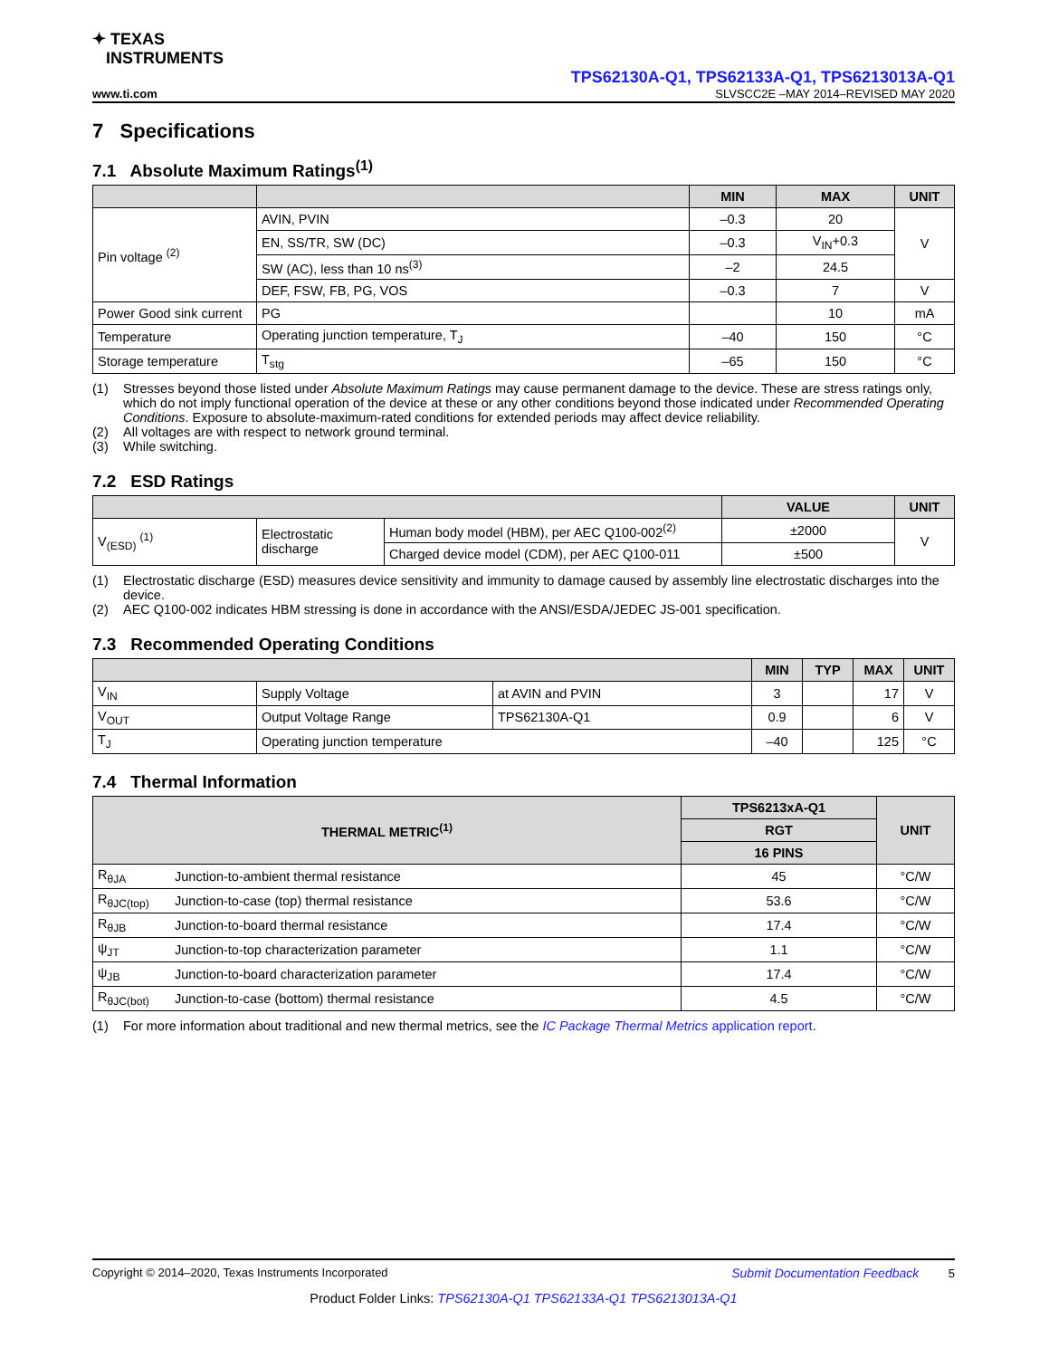✦ TEXAS
INSTRUMENTS
TPS62130A-Q1, TPS62133A-Q1, TPS6213013A-Q1
www.ti.com SLVSCC2E –MAY 2014–REVISED MAY 2020
7 Specifications
7.1 Absolute Maximum Ratings<sup>(1)</sup>
| | | MIN | MAX | UNIT |
| --- | --- | --- | --- | --- |
| Pin voltage <sup>(2)</sup> | AVIN, PVIN | –0.3 | 20 | V |
| | EN, SS/TR, SW (DC) | –0.3 | V<sub>IN</sub>+0.3 | |
| | SW (AC), less than 10 ns<sup>(3)</sup> | –2 | 24.5 | |
| | DEF, FSW, FB, PG, VOS | –0.3 | 7 | V |
| Power Good sink current | PG | | 10 | mA |
| Temperature | Operating junction temperature, T<sub>J</sub> | –40 | 150 | °C |
| Storage temperature | T<sub>stg</sub> | –65 | 150 | °C |
(1) Stresses beyond those listed under Absolute Maximum Ratings may cause permanent damage to the device. These are stress ratings only, which do not imply functional operation of the device at these or any other conditions beyond those indicated under Recommended Operating Conditions. Exposure to absolute-maximum-rated conditions for extended periods may affect device reliability.
(2) All voltages are with respect to network ground terminal.
(3) While switching.
7.2 ESD Ratings
| | | | VALUE | UNIT |
| --- | --- | --- | --- | --- |
| V<sub>(ESD)</sub> <sup>(1)</sup> | Electrostatic discharge | Human body model (HBM), per AEC Q100-002<sup>(2)</sup> | ±2000 | V |
| | | Charged device model (CDM), per AEC Q100-011 | ±500 | |
(1) Electrostatic discharge (ESD) measures device sensitivity and immunity to damage caused by assembly line electrostatic discharges into the device.
(2) AEC Q100-002 indicates HBM stressing is done in accordance with the ANSI/ESDA/JEDEC JS-001 specification.
7.3 Recommended Operating Conditions
| | | | MIN | TYP | MAX | UNIT |
| --- | --- | --- | --- | --- | --- | --- |
| V<sub>IN</sub> | Supply Voltage | at AVIN and PVIN | 3 | | 17 | V |
| V<sub>OUT</sub> | Output Voltage Range | TPS62130A-Q1 | 0.9 | | 6 | V |
| T<sub>J</sub> | Operating junction temperature | | –40 | | 125 | °C |
7.4 Thermal Information
| THERMAL METRIC<sup>(1)</sup> | | TPS6213xA-Q1 | UNIT |
| --- | --- | --- | --- |
| | | RGT | |
| | | 16 PINS | |
| R<sub>θJA</sub> | Junction-to-ambient thermal resistance | 45 | °C/W |
| R<sub>θJC(top)</sub> | Junction-to-case (top) thermal resistance | 53.6 | °C/W |
| R<sub>θJB</sub> | Junction-to-board thermal resistance | 17.4 | °C/W |
| ψ<sub>JT</sub> | Junction-to-top characterization parameter | 1.1 | °C/W |
| ψ<sub>JB</sub> | Junction-to-board characterization parameter | 17.4 | °C/W |
| R<sub>θJC(bot)</sub> | Junction-to-case (bottom) thermal resistance | 4.5 | °C/W |
(1) For more information about traditional and new thermal metrics, see the IC Package Thermal Metrics application report.
Copyright © 2014–2020, Texas Instruments Incorporated Submit Documentation Feedback 5
Product Folder Links: TPS62130A-Q1 TPS62133A-Q1 TPS6213013A-Q1